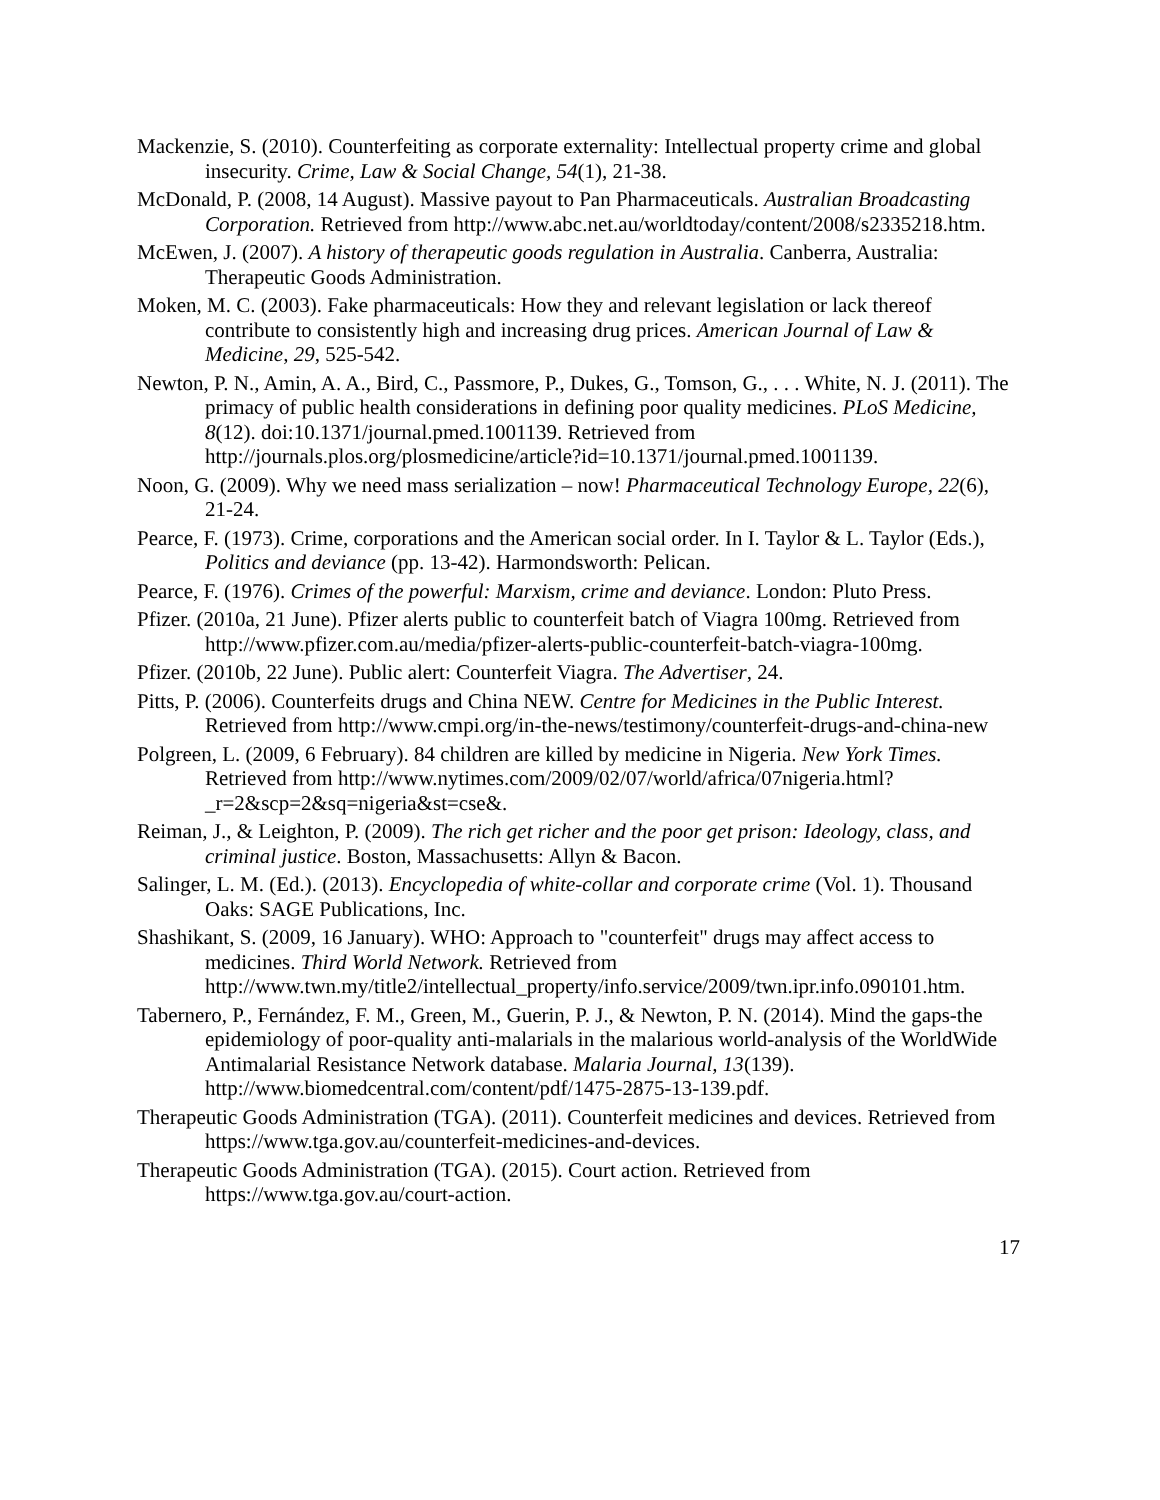Mackenzie, S. (2010). Counterfeiting as corporate externality: Intellectual property crime and global insecurity. Crime, Law & Social Change, 54(1), 21-38.
McDonald, P. (2008, 14 August). Massive payout to Pan Pharmaceuticals. Australian Broadcasting Corporation. Retrieved from http://www.abc.net.au/worldtoday/content/2008/s2335218.htm.
McEwen, J. (2007). A history of therapeutic goods regulation in Australia. Canberra, Australia: Therapeutic Goods Administration.
Moken, M. C. (2003). Fake pharmaceuticals: How they and relevant legislation or lack thereof contribute to consistently high and increasing drug prices. American Journal of Law & Medicine, 29, 525-542.
Newton, P. N., Amin, A. A., Bird, C., Passmore, P., Dukes, G., Tomson, G., . . . White, N. J. (2011). The primacy of public health considerations in defining poor quality medicines. PLoS Medicine, 8(12). doi:10.1371/journal.pmed.1001139. Retrieved from http://journals.plos.org/plosmedicine/article?id=10.1371/journal.pmed.1001139.
Noon, G. (2009). Why we need mass serialization – now! Pharmaceutical Technology Europe, 22(6), 21-24.
Pearce, F. (1973). Crime, corporations and the American social order. In I. Taylor & L. Taylor (Eds.), Politics and deviance (pp. 13-42). Harmondsworth: Pelican.
Pearce, F. (1976). Crimes of the powerful: Marxism, crime and deviance. London: Pluto Press.
Pfizer. (2010a, 21 June). Pfizer alerts public to counterfeit batch of Viagra 100mg. Retrieved from http://www.pfizer.com.au/media/pfizer-alerts-public-counterfeit-batch-viagra-100mg.
Pfizer. (2010b, 22 June). Public alert: Counterfeit Viagra. The Advertiser, 24.
Pitts, P. (2006). Counterfeits drugs and China NEW. Centre for Medicines in the Public Interest. Retrieved from http://www.cmpi.org/in-the-news/testimony/counterfeit-drugs-and-china-new
Polgreen, L. (2009, 6 February). 84 children are killed by medicine in Nigeria. New York Times. Retrieved from http://www.nytimes.com/2009/02/07/world/africa/07nigeria.html?_r=2&scp=2&sq=nigeria&st=cse&.
Reiman, J., & Leighton, P. (2009). The rich get richer and the poor get prison: Ideology, class, and criminal justice. Boston, Massachusetts: Allyn & Bacon.
Salinger, L. M. (Ed.). (2013). Encyclopedia of white-collar and corporate crime (Vol. 1). Thousand Oaks: SAGE Publications, Inc.
Shashikant, S. (2009, 16 January). WHO: Approach to "counterfeit" drugs may affect access to medicines. Third World Network. Retrieved from http://www.twn.my/title2/intellectual_property/info.service/2009/twn.ipr.info.090101.htm.
Tabernero, P., Fernández, F. M., Green, M., Guerin, P. J., & Newton, P. N. (2014). Mind the gaps-the epidemiology of poor-quality anti-malarials in the malarious world-analysis of the WorldWide Antimalarial Resistance Network database. Malaria Journal, 13(139). http://www.biomedcentral.com/content/pdf/1475-2875-13-139.pdf.
Therapeutic Goods Administration (TGA). (2011). Counterfeit medicines and devices. Retrieved from https://www.tga.gov.au/counterfeit-medicines-and-devices.
Therapeutic Goods Administration (TGA). (2015). Court action. Retrieved from https://www.tga.gov.au/court-action.
17